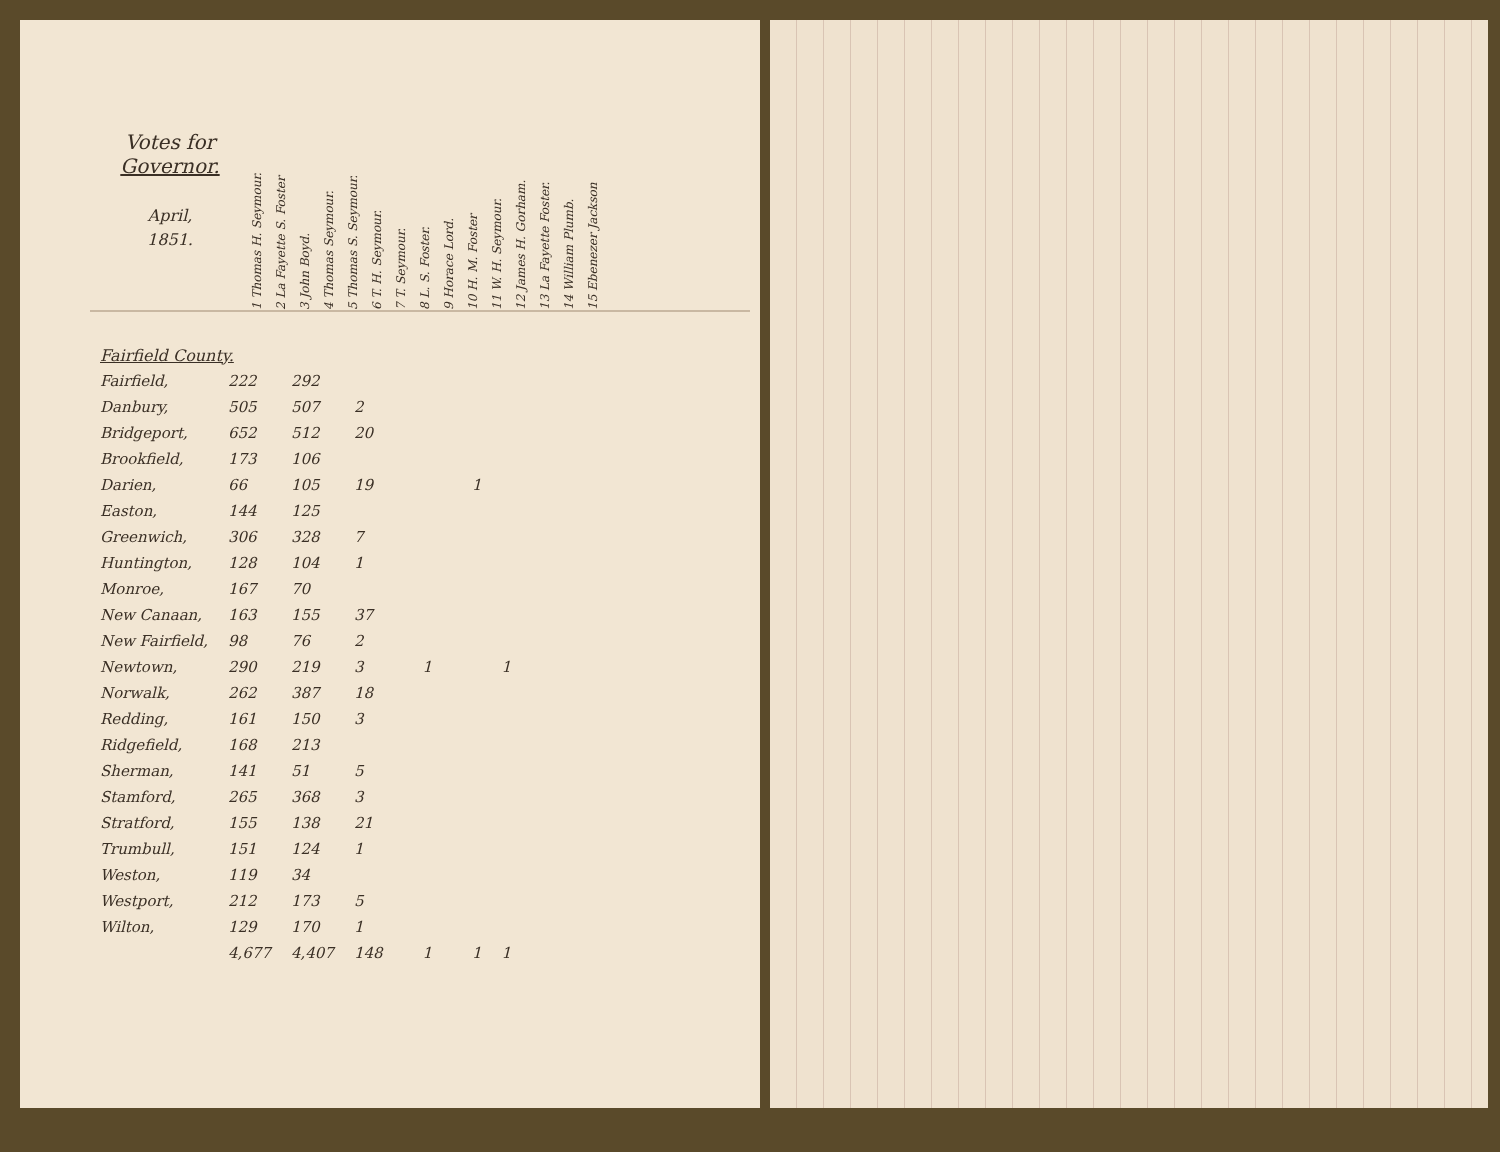Votes for
Governor.
April,
1851.
1 Thomas H. Seymour.
2 La Fayette S. Foster
3 John Boyd.
4 Thomas Seymour.
5 Thomas S. Seymour.
6 T. H. Seymour.
7 T. Seymour.
8 L. S. Foster.
9 Horace Lord.
10 H. M. Foster
11 W. H. Seymour.
12 James H. Gorham.
13 La Fayette Foster.
14 William Plumb.
15 Ebenezer Jackson
| Fairfield County. | | | | | | | | |
| --- | --- | --- | --- | --- | --- | --- | --- | --- |
| Fairfield, | 222 | 292 | | | | | | |
| Danbury, | 505 | 507 | 2 | | | | | |
| Bridgeport, | 652 | 512 | 20 | | | | | |
| Brookfield, | 173 | 106 | | | | | | |
| Darien, | 66 | 105 | 19 | | | | 1 | |
| Easton, | 144 | 125 | | | | | | |
| Greenwich, | 306 | 328 | 7 | | | | | |
| Huntington, | 128 | 104 | 1 | | | | | |
| Monroe, | 167 | 70 | | | | | | |
| New Canaan, | 163 | 155 | 37 | | | | | |
| New Fairfield, | 98 | 76 | 2 | | | | | |
| Newtown, | 290 | 219 | 3 | | 1 | | | 1 |
| Norwalk, | 262 | 387 | 18 | | | | | |
| Redding, | 161 | 150 | 3 | | | | | |
| Ridgefield, | 168 | 213 | | | | | | |
| Sherman, | 141 | 51 | 5 | | | | | |
| Stamford, | 265 | 368 | 3 | | | | | |
| Stratford, | 155 | 138 | 21 | | | | | |
| Trumbull, | 151 | 124 | 1 | | | | | |
| Weston, | 119 | 34 | | | | | | |
| Westport, | 212 | 173 | 5 | | | | | |
| Wilton, | 129 | 170 | 1 | | | | | |
| | 4,677 | 4,407 | 148 | | 1 | | 1 | 1 |